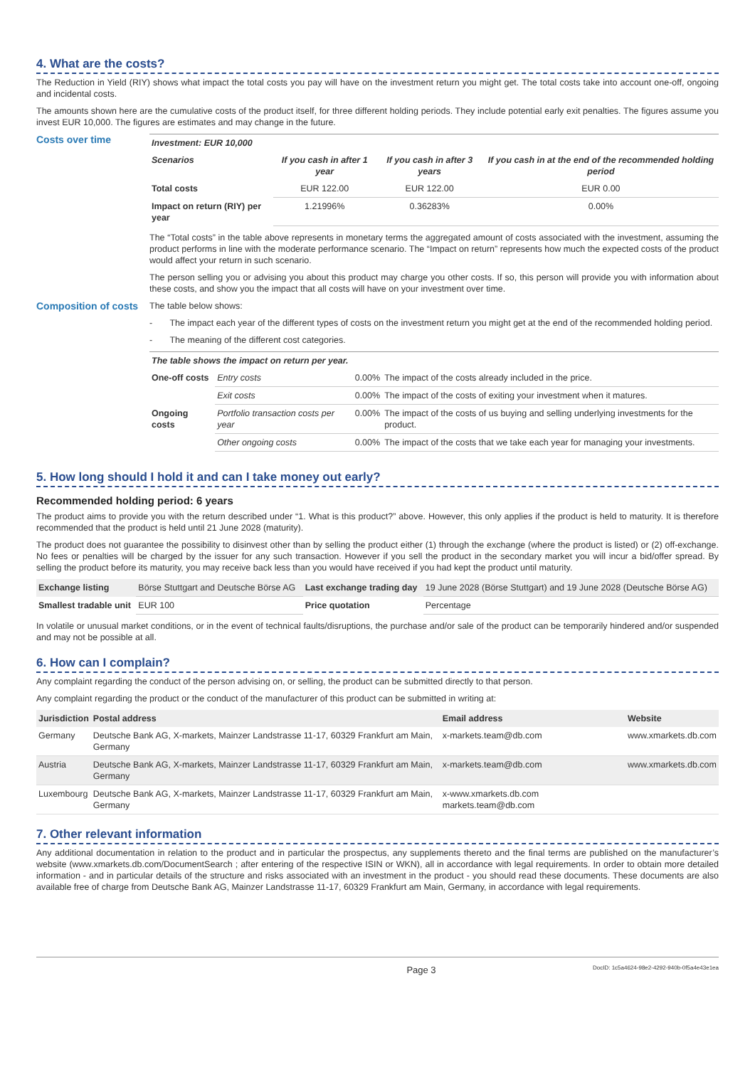4. What are the costs?
The Reduction in Yield (RIY) shows what impact the total costs you pay will have on the investment return you might get. The total costs take into account one-off, ongoing and incidental costs.
The amounts shown here are the cumulative costs of the product itself, for three different holding periods. They include potential early exit penalties. The figures assume you invest EUR 10,000. The figures are estimates and may change in the future.
Costs over time
| Investment: EUR 10,000 | | | |
| --- | --- | --- | --- |
| Scenarios | If you cash in after 1 year | If you cash in after 3 years | If you cash in at the end of the recommended holding period |
| Total costs | EUR 122.00 | EUR 122.00 | EUR 0.00 |
| Impact on return (RIY) per year | 1.21996% | 0.36283% | 0.00% |
The “Total costs” in the table above represents in monetary terms the aggregated amount of costs associated with the investment, assuming the product performs in line with the moderate performance scenario. The “Impact on return” represents how much the expected costs of the product would affect your return in such scenario.
The person selling you or advising you about this product may charge you other costs. If so, this person will provide you with information about these costs, and show you the impact that all costs will have on your investment over time.
Composition of costs
The table below shows:
- The impact each year of the different types of costs on the investment return you might get at the end of the recommended holding period.
- The meaning of the different cost categories.
| The table shows the impact on return per year. | | | |
| --- | --- | --- | --- |
| One-off costs | Entry costs | 0.00% | The impact of the costs already included in the price. |
| | Exit costs | 0.00% | The impact of the costs of exiting your investment when it matures. |
| Ongoing costs | Portfolio transaction costs per year | 0.00% | The impact of the costs of us buying and selling underlying investments for the product. |
| | Other ongoing costs | 0.00% | The impact of the costs that we take each year for managing your investments. |
5. How long should I hold it and can I take money out early?
Recommended holding period: 6 years
The product aims to provide you with the return described under “1. What is this product?” above. However, this only applies if the product is held to maturity. It is therefore recommended that the product is held until 21 June 2028 (maturity).
The product does not guarantee the possibility to disinvest other than by selling the product either (1) through the exchange (where the product is listed) or (2) off-exchange. No fees or penalties will be charged by the issuer for any such transaction. However if you sell the product in the secondary market you will incur a bid/offer spread. By selling the product before its maturity, you may receive back less than you would have received if you had kept the product until maturity.
| Exchange listing | Börse Stuttgart and Deutsche Börse AG | Last exchange trading day | 19 June 2028 (Börse Stuttgart) and 19 June 2028 (Deutsche Börse AG) |
| Smallest tradable unit | EUR 100 | Price quotation | Percentage |
In volatile or unusual market conditions, or in the event of technical faults/disruptions, the purchase and/or sale of the product can be temporarily hindered and/or suspended and may not be possible at all.
6. How can I complain?
Any complaint regarding the conduct of the person advising on, or selling, the product can be submitted directly to that person.
Any complaint regarding the product or the conduct of the manufacturer of this product can be submitted in writing at:
| Jurisdiction | Postal address | Email address | Website |
| --- | --- | --- | --- |
| Germany | Deutsche Bank AG, X-markets, Mainzer Landstrasse 11-17, 60329 Frankfurt am Main, Germany | x-markets.team@db.com | www.xmarkets.db.com |
| Austria | Deutsche Bank AG, X-markets, Mainzer Landstrasse 11-17, 60329 Frankfurt am Main, Germany | x-markets.team@db.com | www.xmarkets.db.com |
| Luxembourg | Deutsche Bank AG, X-markets, Mainzer Landstrasse 11-17, 60329 Frankfurt am Main, Germany | x-www.xmarkets.db.com markets.team@db.com | |
7. Other relevant information
Any additional documentation in relation to the product and in particular the prospectus, any supplements thereto and the final terms are published on the manufacturer’s website (www.xmarkets.db.com/DocumentSearch ; after entering of the respective ISIN or WKN), all in accordance with legal requirements. In order to obtain more detailed information - and in particular details of the structure and risks associated with an investment in the product - you should read these documents. These documents are also available free of charge from Deutsche Bank AG, Mainzer Landstrasse 11-17, 60329 Frankfurt am Main, Germany, in accordance with legal requirements.
Page 3 DocID: 1c5a4624-98e2-4292-940b-0f5a4e43e1ea